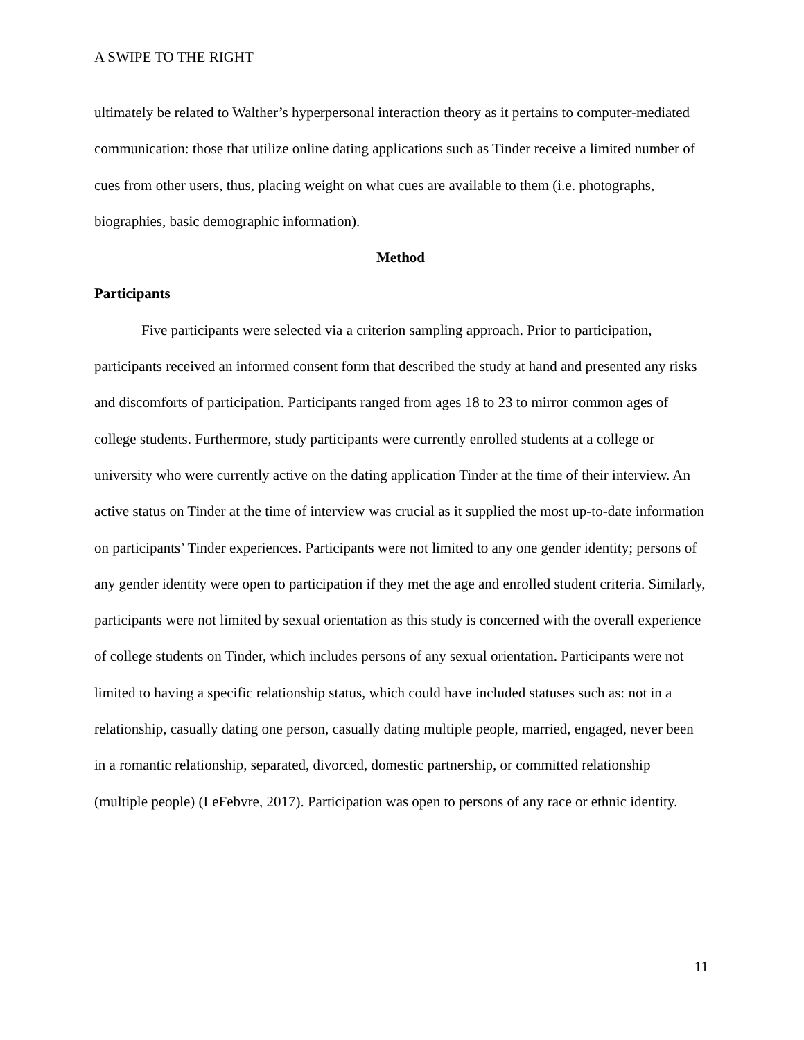A SWIPE TO THE RIGHT
ultimately be related to Walther’s hyperpersonal interaction theory as it pertains to computer-mediated communication: those that utilize online dating applications such as Tinder receive a limited number of cues from other users, thus, placing weight on what cues are available to them (i.e. photographs, biographies, basic demographic information).
Method
Participants
Five participants were selected via a criterion sampling approach. Prior to participation, participants received an informed consent form that described the study at hand and presented any risks and discomforts of participation. Participants ranged from ages 18 to 23 to mirror common ages of college students. Furthermore, study participants were currently enrolled students at a college or university who were currently active on the dating application Tinder at the time of their interview. An active status on Tinder at the time of interview was crucial as it supplied the most up-to-date information on participants’ Tinder experiences. Participants were not limited to any one gender identity; persons of any gender identity were open to participation if they met the age and enrolled student criteria. Similarly, participants were not limited by sexual orientation as this study is concerned with the overall experience of college students on Tinder, which includes persons of any sexual orientation. Participants were not limited to having a specific relationship status, which could have included statuses such as: not in a relationship, casually dating one person, casually dating multiple people, married, engaged, never been in a romantic relationship, separated, divorced, domestic partnership, or committed relationship (multiple people) (LeFebvre, 2017). Participation was open to persons of any race or ethnic identity.
11